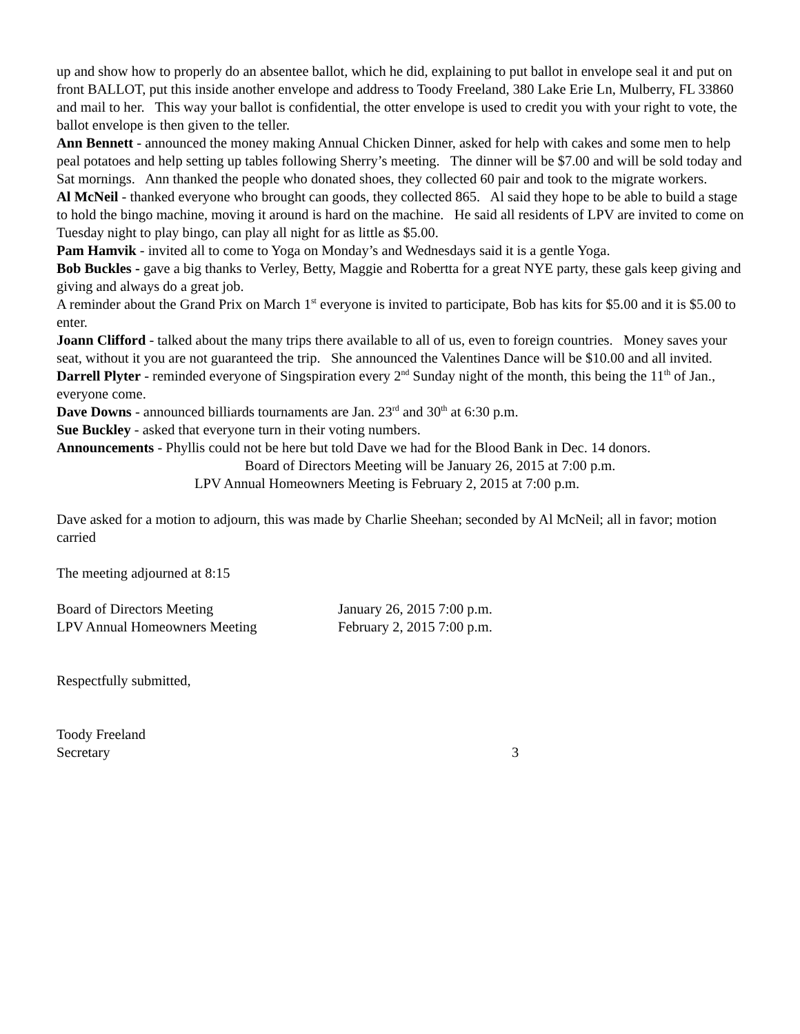up and show how to properly do an absentee ballot, which he did, explaining to put ballot in envelope seal it and put on front BALLOT, put this inside another envelope and address to Toody Freeland, 380 Lake Erie Ln, Mulberry, FL 33860 and mail to her. This way your ballot is confidential, the otter envelope is used to credit you with your right to vote, the ballot envelope is then given to the teller.
Ann Bennett - announced the money making Annual Chicken Dinner, asked for help with cakes and some men to help peal potatoes and help setting up tables following Sherry’s meeting. The dinner will be $7.00 and will be sold today and Sat mornings. Ann thanked the people who donated shoes, they collected 60 pair and took to the migrate workers.
Al McNeil - thanked everyone who brought can goods, they collected 865. Al said they hope to be able to build a stage to hold the bingo machine, moving it around is hard on the machine. He said all residents of LPV are invited to come on Tuesday night to play bingo, can play all night for as little as $5.00.
Pam Hamvik - invited all to come to Yoga on Monday’s and Wednesdays said it is a gentle Yoga.
Bob Buckles - gave a big thanks to Verley, Betty, Maggie and Robertta for a great NYE party, these gals keep giving and giving and always do a great job.
A reminder about the Grand Prix on March 1<sup>st</sup> everyone is invited to participate, Bob has kits for $5.00 and it is $5.00 to enter.
Joann Clifford - talked about the many trips there available to all of us, even to foreign countries. Money saves your seat, without it you are not guaranteed the trip. She announced the Valentines Dance will be $10.00 and all invited.
Darrell Plyter - reminded everyone of Singspiration every 2<sup>nd</sup> Sunday night of the month, this being the 11<sup>th</sup> of Jan., everyone come.
Dave Downs - announced billiards tournaments are Jan. 23<sup>rd</sup> and 30<sup>th</sup> at 6:30 p.m.
Sue Buckley - asked that everyone turn in their voting numbers.
Announcements - Phyllis could not be here but told Dave we had for the Blood Bank in Dec. 14 donors.
Board of Directors Meeting will be January 26, 2015 at 7:00 p.m.
LPV Annual Homeowners Meeting is February 2, 2015 at 7:00 p.m.
Dave asked for a motion to adjourn, this was made by Charlie Sheehan; seconded by Al McNeil; all in favor; motion carried
The meeting adjourned at 8:15
| Board of Directors Meeting | January 26, 2015 7:00 p.m. |
| LPV Annual Homeowners Meeting | February 2, 2015 7:00 p.m. |
Respectfully submitted,
Toody Freeland
Secretary 3